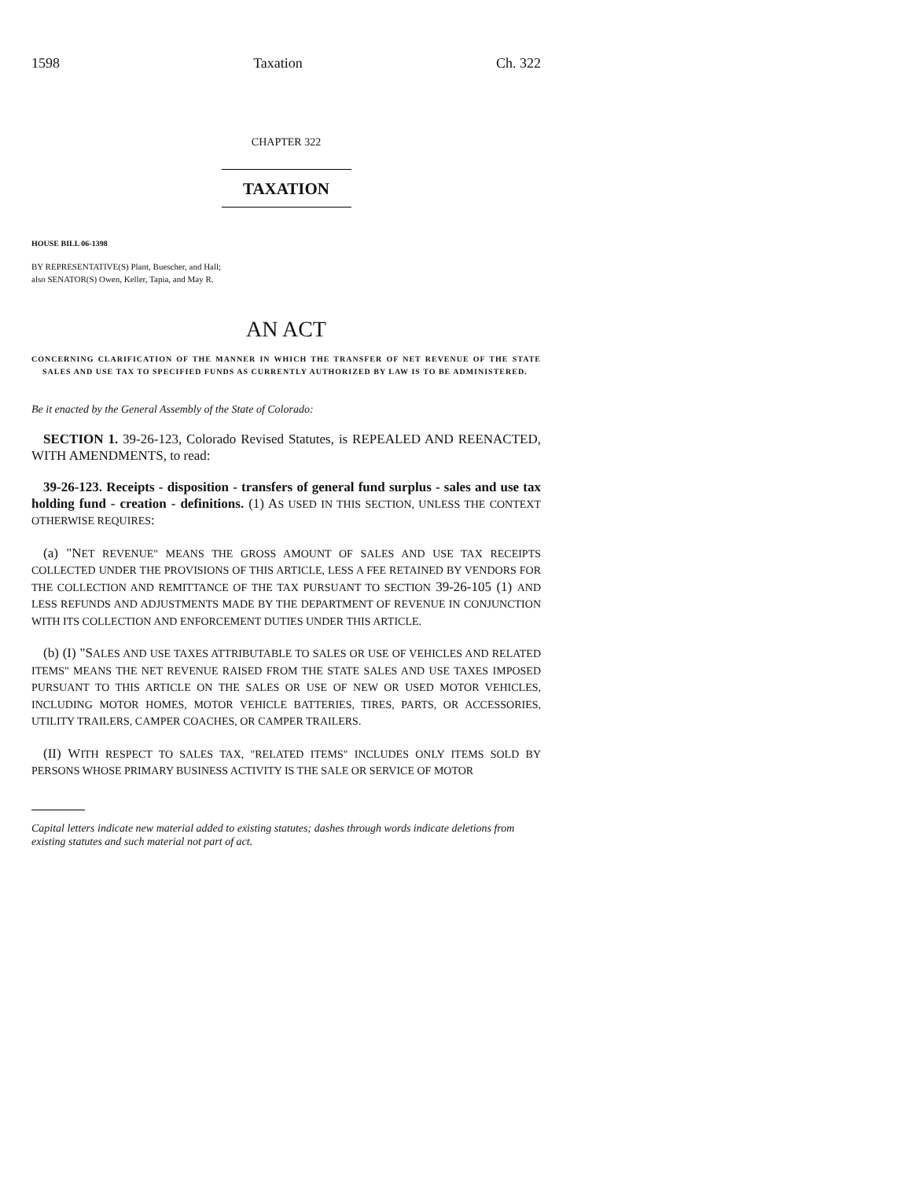1598 Taxation Ch. 322
CHAPTER 322
TAXATION
HOUSE BILL 06-1398
BY REPRESENTATIVE(S) Plant, Buescher, and Hall;
also SENATOR(S) Owen, Keller, Tapia, and May R.
AN ACT
CONCERNING CLARIFICATION OF THE MANNER IN WHICH THE TRANSFER OF NET REVENUE OF THE STATE SALES AND USE TAX TO SPECIFIED FUNDS AS CURRENTLY AUTHORIZED BY LAW IS TO BE ADMINISTERED.
Be it enacted by the General Assembly of the State of Colorado:
SECTION 1. 39-26-123, Colorado Revised Statutes, is REPEALED AND REENACTED, WITH AMENDMENTS, to read:
39-26-123. Receipts - disposition - transfers of general fund surplus - sales and use tax holding fund - creation - definitions. (1) AS USED IN THIS SECTION, UNLESS THE CONTEXT OTHERWISE REQUIRES:
(a) "NET REVENUE" MEANS THE GROSS AMOUNT OF SALES AND USE TAX RECEIPTS COLLECTED UNDER THE PROVISIONS OF THIS ARTICLE, LESS A FEE RETAINED BY VENDORS FOR THE COLLECTION AND REMITTANCE OF THE TAX PURSUANT TO SECTION 39-26-105 (1) AND LESS REFUNDS AND ADJUSTMENTS MADE BY THE DEPARTMENT OF REVENUE IN CONJUNCTION WITH ITS COLLECTION AND ENFORCEMENT DUTIES UNDER THIS ARTICLE.
(b) (I) "SALES AND USE TAXES ATTRIBUTABLE TO SALES OR USE OF VEHICLES AND RELATED ITEMS" MEANS THE NET REVENUE RAISED FROM THE STATE SALES AND USE TAXES IMPOSED PURSUANT TO THIS ARTICLE ON THE SALES OR USE OF NEW OR USED MOTOR VEHICLES, INCLUDING MOTOR HOMES, MOTOR VEHICLE BATTERIES, TIRES, PARTS, OR ACCESSORIES, UTILITY TRAILERS, CAMPER COACHES, OR CAMPER TRAILERS.
(II) WITH RESPECT TO SALES TAX, "RELATED ITEMS" INCLUDES ONLY ITEMS SOLD BY PERSONS WHOSE PRIMARY BUSINESS ACTIVITY IS THE SALE OR SERVICE OF MOTOR
Capital letters indicate new material added to existing statutes; dashes through words indicate deletions from existing statutes and such material not part of act.